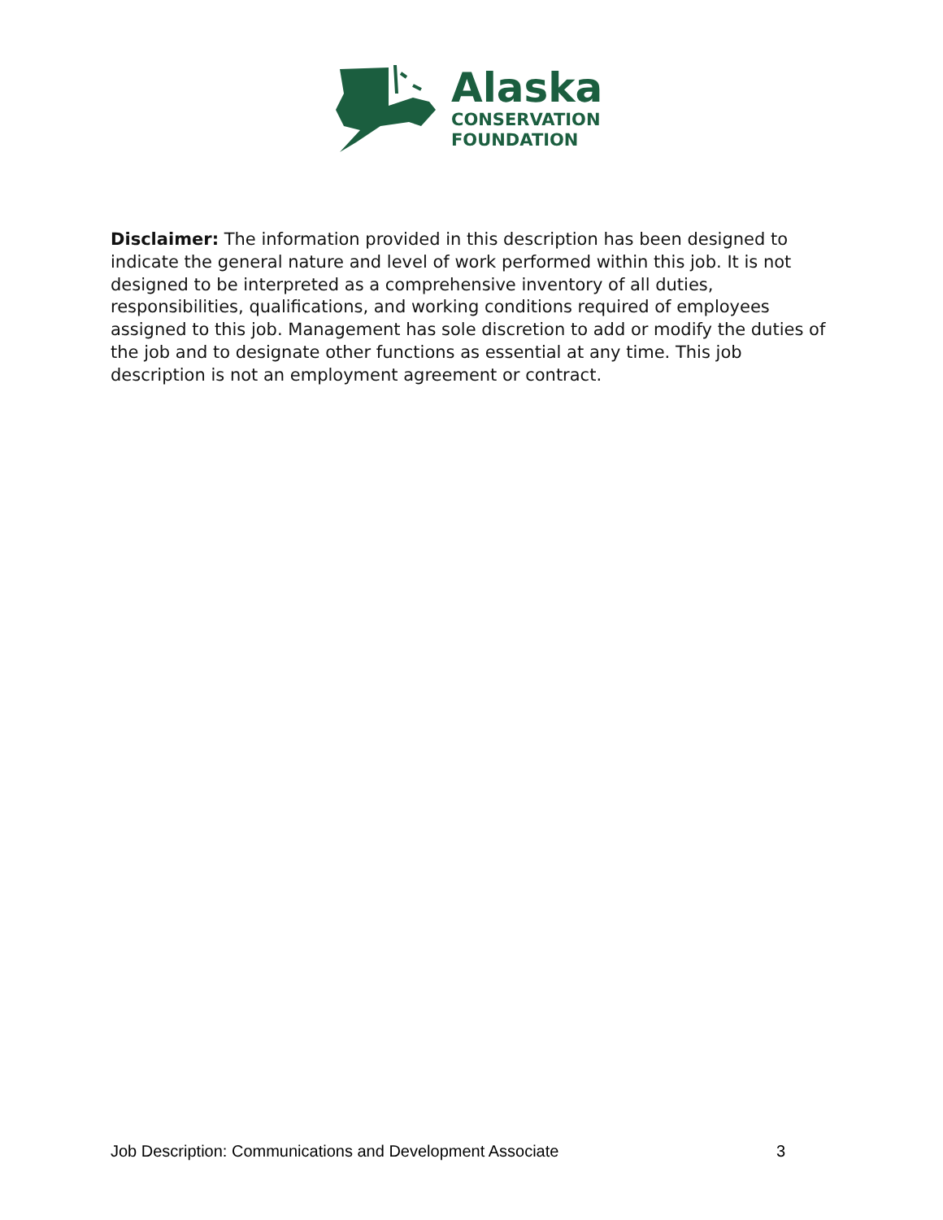Alaska
CONSERVATION
FOUNDATION
Disclaimer: The information provided in this description has been designed to indicate the general nature and level of work performed within this job. It is not designed to be interpreted as a comprehensive inventory of all duties, responsibilities, qualifications, and working conditions required of employees assigned to this job. Management has sole discretion to add or modify the duties of the job and to designate other functions as essential at any time. This job description is not an employment agreement or contract.
Job Description: Communications and Development Associate 3